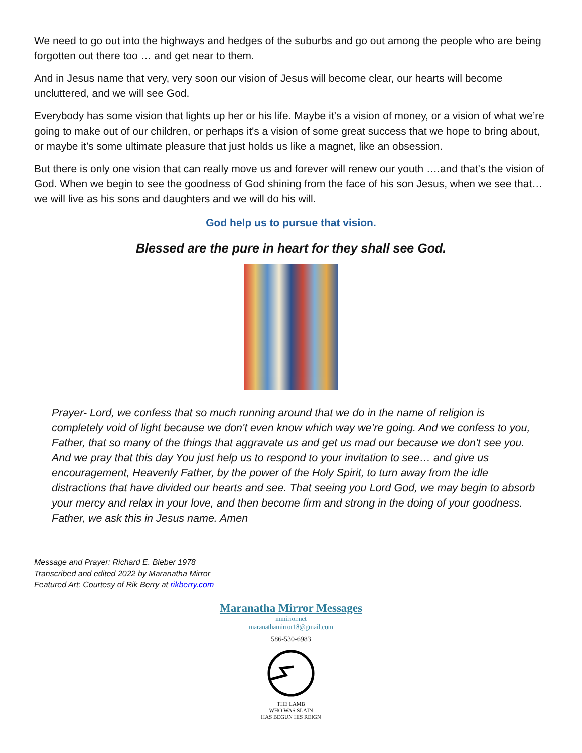We need to go out into the highways and hedges of the suburbs and go out among the people who are being forgotten out there too … and get near to them.
And in Jesus name that very, very soon our vision of Jesus will become clear, our hearts will become uncluttered, and we will see God.
Everybody has some vision that lights up her or his life. Maybe it’s a vision of money, or a vision of what we’re going to make out of our children, or perhaps it's a vision of some great success that we hope to bring about, or maybe it’s some ultimate pleasure that just holds us like a magnet, like an obsession.
But there is only one vision that can really move us and forever will renew our youth ….and that's the vision of God. When we begin to see the goodness of God shining from the face of his son Jesus, when we see that…we will live as his sons and daughters and we will do his will.
God help us to pursue that vision.
Blessed are the pure in heart for they shall see God.
Prayer- Lord, we confess that so much running around that we do in the name of religion is completely void of light because we don't even know which way we’re going. And we confess to you, Father, that so many of the things that aggravate us and get us mad our because we don't see you. And we pray that this day You just help us to respond to your invitation to see… and give us encouragement, Heavenly Father, by the power of the Holy Spirit, to turn away from the idle distractions that have divided our hearts and see. That seeing you Lord God, we may begin to absorb your mercy and relax in your love, and then become firm and strong in the doing of your goodness. Father, we ask this in Jesus name. Amen
Message and Prayer: Richard E. Bieber 1978
Transcribed and edited 2022 by Maranatha Mirror
Featured Art: Courtesy of Rik Berry at rikberry.com
Maranatha Mirror Messages
mmirror.net
maranathamirror18@gmail.com
586-530-6983
THE LAMB
WHO WAS SLAIN
HAS BEGUN HIS REIGN